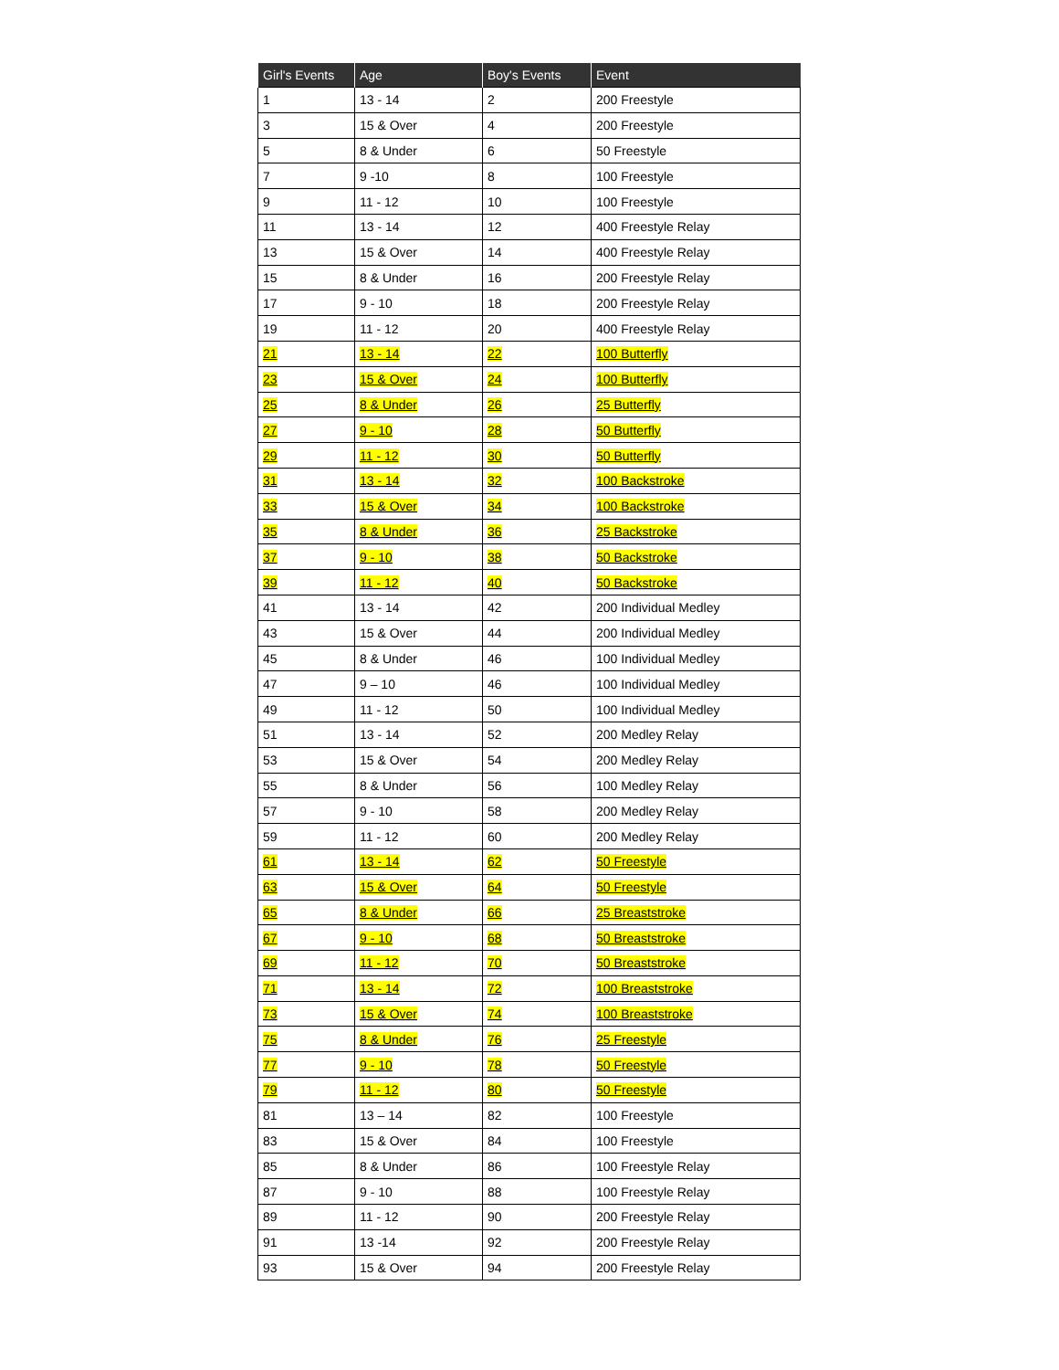| Girl's Events | Age | Boy's Events | Event |
| --- | --- | --- | --- |
| 1 | 13 - 14 | 2 | 200 Freestyle |
| 3 | 15 & Over | 4 | 200 Freestyle |
| 5 | 8 & Under | 6 | 50 Freestyle |
| 7 | 9 -10 | 8 | 100 Freestyle |
| 9 | 11 - 12 | 10 | 100 Freestyle |
| 11 | 13 - 14 | 12 | 400 Freestyle Relay |
| 13 | 15 & Over | 14 | 400 Freestyle Relay |
| 15 | 8 & Under | 16 | 200 Freestyle Relay |
| 17 | 9 - 10 | 18 | 200 Freestyle Relay |
| 19 | 11 - 12 | 20 | 400 Freestyle Relay |
| 21 | 13 - 14 | 22 | 100 Butterfly |
| 23 | 15 & Over | 24 | 100 Butterfly |
| 25 | 8 & Under | 26 | 25 Butterfly |
| 27 | 9 - 10 | 28 | 50 Butterfly |
| 29 | 11 - 12 | 30 | 50 Butterfly |
| 31 | 13 - 14 | 32 | 100 Backstroke |
| 33 | 15 & Over | 34 | 100 Backstroke |
| 35 | 8 & Under | 36 | 25 Backstroke |
| 37 | 9 - 10 | 38 | 50 Backstroke |
| 39 | 11 - 12 | 40 | 50 Backstroke |
| 41 | 13 - 14 | 42 | 200 Individual Medley |
| 43 | 15 & Over | 44 | 200 Individual Medley |
| 45 | 8 & Under | 46 | 100 Individual Medley |
| 47 | 9 – 10 | 46 | 100 Individual Medley |
| 49 | 11 - 12 | 50 | 100 Individual Medley |
| 51 | 13 - 14 | 52 | 200 Medley Relay |
| 53 | 15 & Over | 54 | 200 Medley Relay |
| 55 | 8 & Under | 56 | 100 Medley Relay |
| 57 | 9 - 10 | 58 | 200 Medley Relay |
| 59 | 11 - 12 | 60 | 200 Medley Relay |
| 61 | 13 - 14 | 62 | 50 Freestyle |
| 63 | 15 & Over | 64 | 50 Freestyle |
| 65 | 8 & Under | 66 | 25 Breaststroke |
| 67 | 9 - 10 | 68 | 50 Breaststroke |
| 69 | 11 - 12 | 70 | 50 Breaststroke |
| 71 | 13 - 14 | 72 | 100 Breaststroke |
| 73 | 15 & Over | 74 | 100 Breaststroke |
| 75 | 8 & Under | 76 | 25 Freestyle |
| 77 | 9 - 10 | 78 | 50 Freestyle |
| 79 | 11 - 12 | 80 | 50 Freestyle |
| 81 | 13 – 14 | 82 | 100 Freestyle |
| 83 | 15 & Over | 84 | 100 Freestyle |
| 85 | 8 & Under | 86 | 100 Freestyle Relay |
| 87 | 9 - 10 | 88 | 100 Freestyle Relay |
| 89 | 11 - 12 | 90 | 200 Freestyle Relay |
| 91 | 13 -14 | 92 | 200 Freestyle Relay |
| 93 | 15 & Over | 94 | 200 Freestyle Relay |